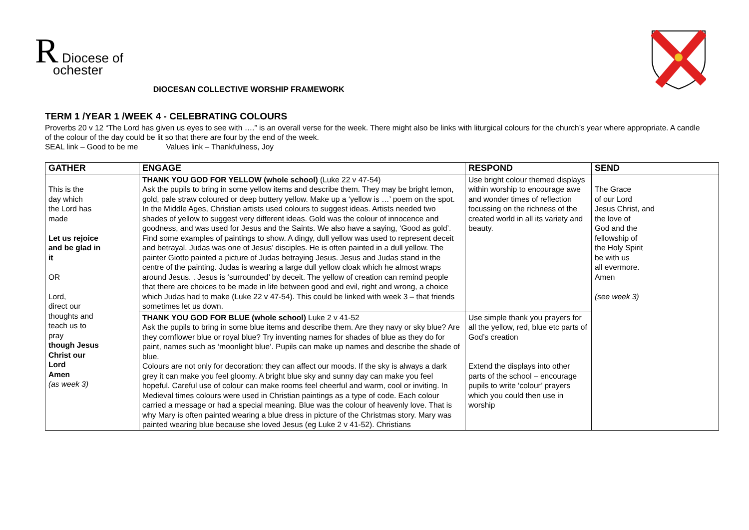R Diocese of
ochester
DIOCESAN COLLECTIVE WORSHIP FRAMEWORK
TERM 1 /YEAR 1 /WEEK 4 - CELEBRATING COLOURS
Proverbs 20 v 12 “The Lord has given us eyes to see with ….” is an overall verse for the week. There might also be links with liturgical colours for the church’s year where appropriate. A candle of the colour of the day could be lit so that there are four by the end of the week.
SEAL link – Good to be me Values link – Thankfulness, Joy
| GATHER | ENGAGE | RESPOND | SEND |
| --- | --- | --- | --- |
| This is the day which the Lord has made Let us rejoice and be glad in it OR Lord, direct our thoughts and teach us to pray though Jesus Christ our Lord Amen (as week 3) | THANK YOU GOD FOR YELLOW (whole school) (Luke 22 v 47-54) Ask the pupils to bring in some yellow items and describe them. They may be bright lemon, gold, pale straw coloured or deep buttery yellow. Make up a ‘yellow is …’ poem on the spot. In the Middle Ages, Christian artists used colours to suggest ideas. Artists needed two shades of yellow to suggest very different ideas. Gold was the colour of innocence and goodness, and was used for Jesus and the Saints. We also have a saying, ‘Good as gold’. Find some examples of paintings to show. A dingy, dull yellow was used to represent deceit and betrayal. Judas was one of Jesus’ disciples. He is often painted in a dull yellow. The painter Giotto painted a picture of Judas betraying Jesus. Jesus and Judas stand in the centre of the painting. Judas is wearing a large dull yellow cloak which he almost wraps around Jesus. . Jesus is ‘surrounded’ by deceit. The yellow of creation can remind people that there are choices to be made in life between good and evil, right and wrong, a choice which Judas had to make (Luke 22 v 47-54). This could be linked with week 3 – that friends sometimes let us down. | Use bright colour themed displays within worship to encourage awe and wonder times of reflection focussing on the richness of the created world in all its variety and beauty. | The Grace of our Lord Jesus Christ, and the love of God and the fellowship of the Holy Spirit be with us all evermore. Amen (see week 3) |
| | THANK YOU GOD FOR BLUE (whole school) Luke 2 v 41-52 Ask the pupils to bring in some blue items and describe them. Are they navy or sky blue? Are they cornflower blue or royal blue? Try inventing names for shades of blue as they do for paint, names such as ‘moonlight blue’. Pupils can make up names and describe the shade of blue. Colours are not only for decoration: they can affect our moods. If the sky is always a dark grey it can make you feel gloomy. A bright blue sky and sunny day can make you feel hopeful. Careful use of colour can make rooms feel cheerful and warm, cool or inviting. In Medieval times colours were used in Christian paintings as a type of code. Each colour carried a message or had a special meaning. Blue was the colour of heavenly love. That is why Mary is often painted wearing a blue dress in picture of the Christmas story. Mary was painted wearing blue because she loved Jesus (eg Luke 2 v 41-52). Christians | Use simple thank you prayers for all the yellow, red, blue etc parts of God’s creation Extend the displays into other parts of the school – encourage pupils to write ‘colour’ prayers which you could then use in worship | |